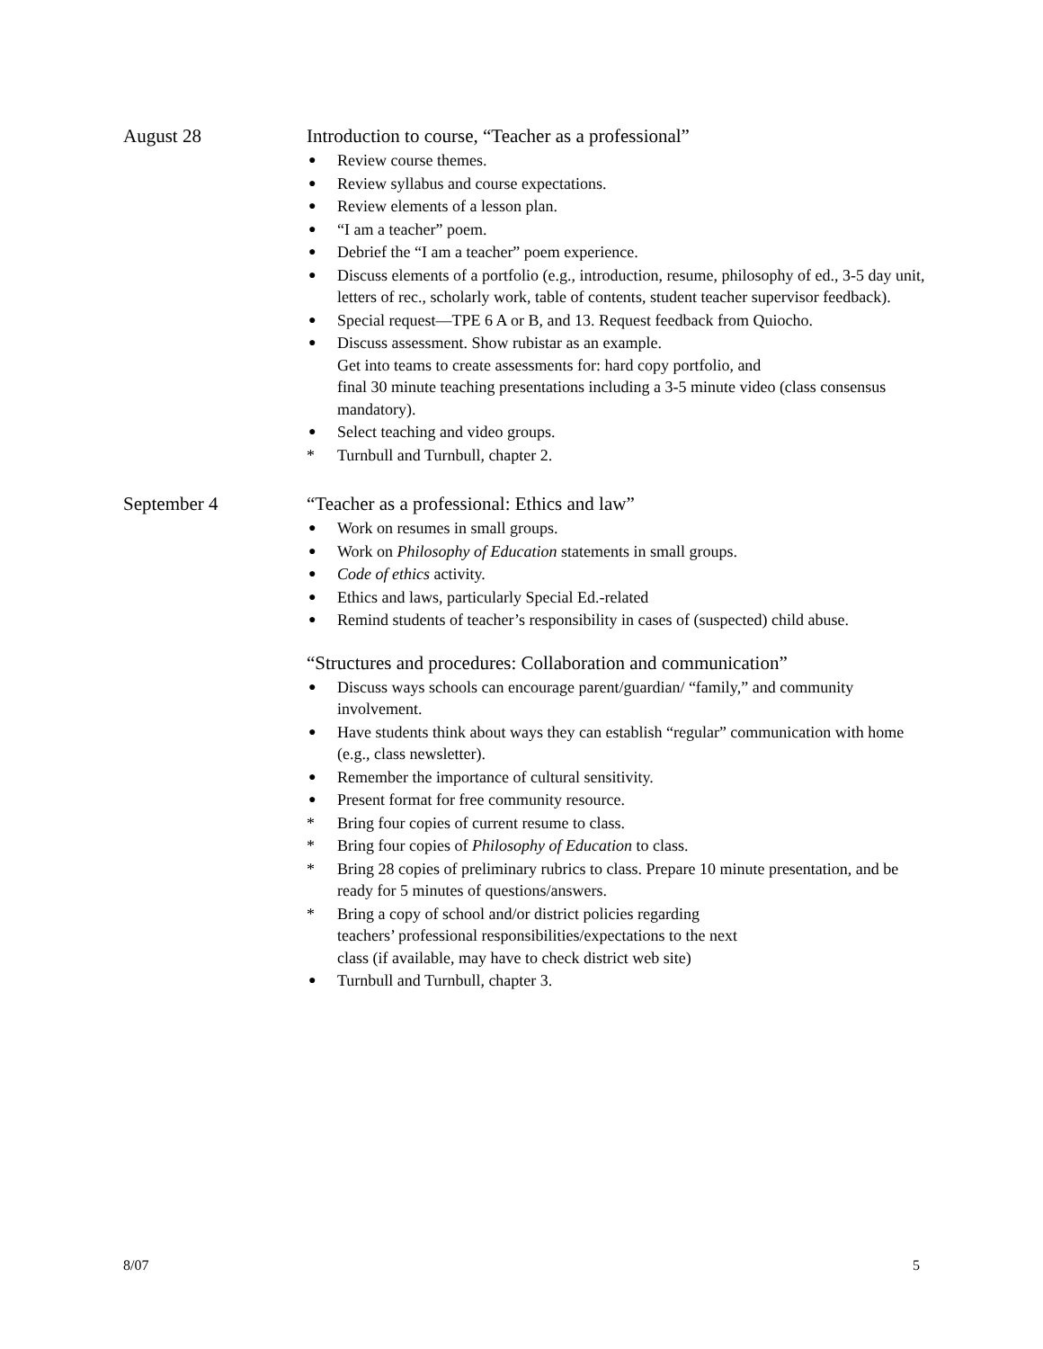August 28 Introduction to course, “Teacher as a professional”
● Review course themes.
● Review syllabus and course expectations.
● Review elements of a lesson plan.
● “I am a teacher” poem.
● Debrief the “I am a teacher” poem experience.
● Discuss elements of a portfolio (e.g., introduction, resume, philosophy of ed., 3-5 day unit, letters of rec., scholarly work, table of contents, student teacher supervisor feedback).
● Special request—TPE 6 A or B, and 13. Request feedback from Quiocho.
● Discuss assessment. Show rubistar as an example.
Get into teams to create assessments for: hard copy portfolio, and
final 30 minute teaching presentations including a 3-5 minute video (class consensus mandatory).
● Select teaching and video groups.
* Turnbull and Turnbull, chapter 2.
September 4 “Teacher as a professional: Ethics and law”
● Work on resumes in small groups.
● Work on Philosophy of Education statements in small groups.
● Code of ethics activity.
● Ethics and laws, particularly Special Ed.-related
● Remind students of teacher’s responsibility in cases of (suspected) child abuse.
“Structures and procedures: Collaboration and communication”
● Discuss ways schools can encourage parent/guardian/ “family,” and community involvement.
● Have students think about ways they can establish “regular” communication with home (e.g., class newsletter).
● Remember the importance of cultural sensitivity.
● Present format for free community resource.
* Bring four copies of current resume to class.
* Bring four copies of Philosophy of Education to class.
* Bring 28 copies of preliminary rubrics to class. Prepare 10 minute presentation, and be ready for 5 minutes of questions/answers.
* Bring a copy of school and/or district policies regarding
teachers’ professional responsibilities/expectations to the next
class (if available, may have to check district web site)
● Turnbull and Turnbull, chapter 3.
8/07 5